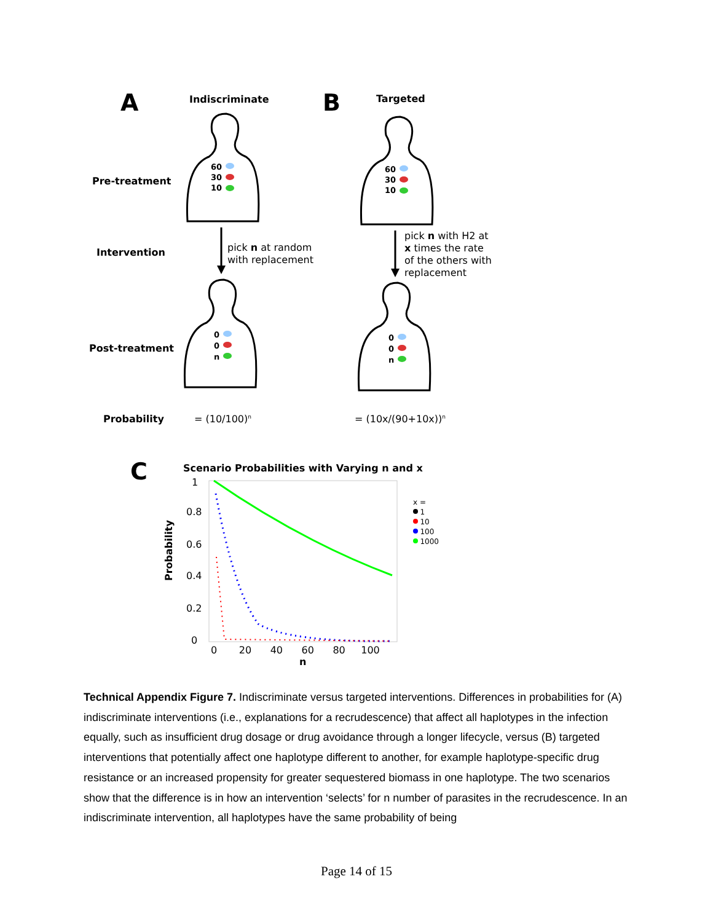A Indiscriminate B Targeted
Pre-treatment
60
30
10
60
30
10
Intervention
pick n at random
with replacement
pick n with H2 at
x times the rate
of the others with
replacement
Post-treatment
0
0
n
0
0
n
Probability = (10/100)<sup>n</sup> = (10x/(90+10x))<sup>n</sup>
C Scenario Probabilities with Varying n and x
1
0.8
0.6
0.4
0.2
0
Probability
0 20 40 60 80 100
n
x =
1
10
100
1000
Technical Appendix Figure 7. Indiscriminate versus targeted interventions. Differences in probabilities for (A) indiscriminate interventions (i.e., explanations for a recrudescence) that affect all haplotypes in the infection equally, such as insufficient drug dosage or drug avoidance through a longer lifecycle, versus (B) targeted interventions that potentially affect one haplotype different to another, for example haplotype-specific drug resistance or an increased propensity for greater sequestered biomass in one haplotype. The two scenarios show that the difference is in how an intervention ‘selects’ for n number of parasites in the recrudescence. In an indiscriminate intervention, all haplotypes have the same probability of being
Page 14 of 15